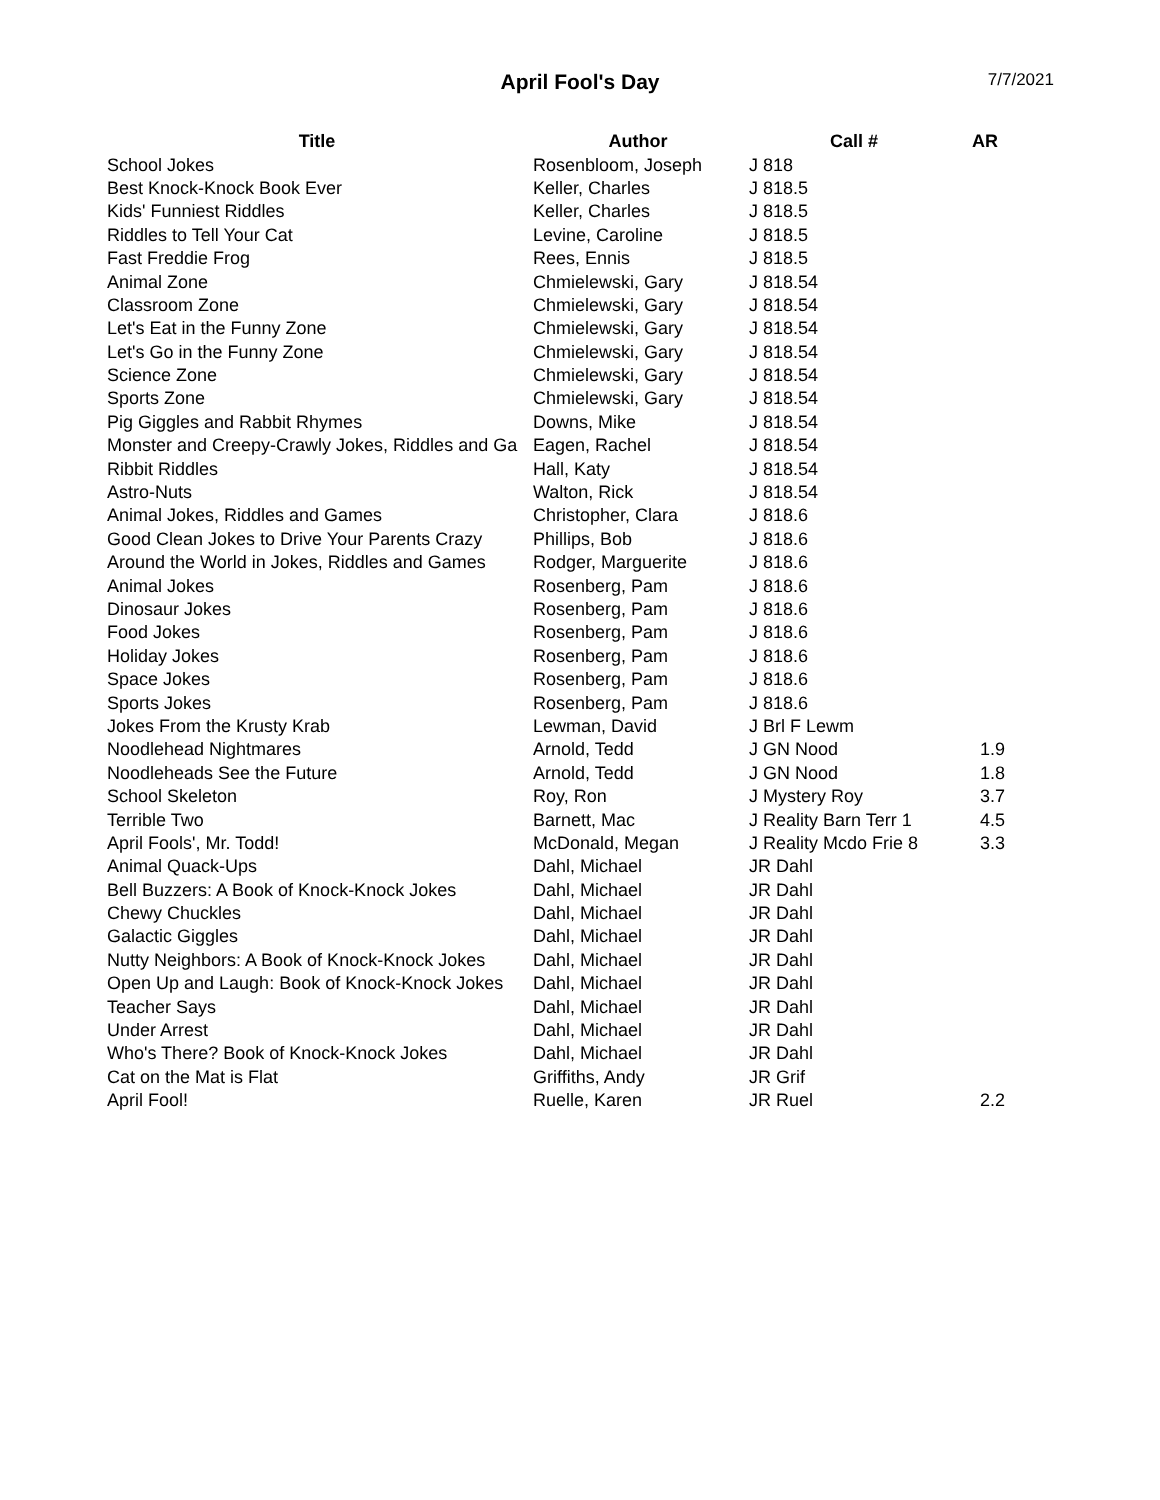April Fool's Day
7/7/2021
| Title | Author | Call # | AR |
| --- | --- | --- | --- |
| School Jokes | Rosenbloom, Joseph | J 818 | |
| Best Knock-Knock Book Ever | Keller, Charles | J 818.5 | |
| Kids' Funniest Riddles | Keller, Charles | J 818.5 | |
| Riddles to Tell Your Cat | Levine, Caroline | J 818.5 | |
| Fast Freddie Frog | Rees, Ennis | J 818.5 | |
| Animal Zone | Chmielewski, Gary | J 818.54 | |
| Classroom Zone | Chmielewski, Gary | J 818.54 | |
| Let's Eat in the Funny Zone | Chmielewski, Gary | J 818.54 | |
| Let's Go in the Funny Zone | Chmielewski, Gary | J 818.54 | |
| Science Zone | Chmielewski, Gary | J 818.54 | |
| Sports Zone | Chmielewski, Gary | J 818.54 | |
| Pig Giggles and Rabbit Rhymes | Downs, Mike | J 818.54 | |
| Monster and Creepy-Crawly Jokes, Riddles and Ga | Eagen, Rachel | J 818.54 | |
| Ribbit Riddles | Hall, Katy | J 818.54 | |
| Astro-Nuts | Walton, Rick | J 818.54 | |
| Animal Jokes, Riddles and Games | Christopher, Clara | J 818.6 | |
| Good Clean Jokes to Drive Your Parents Crazy | Phillips, Bob | J 818.6 | |
| Around the World in Jokes, Riddles and Games | Rodger, Marguerite | J 818.6 | |
| Animal Jokes | Rosenberg, Pam | J 818.6 | |
| Dinosaur Jokes | Rosenberg, Pam | J 818.6 | |
| Food Jokes | Rosenberg, Pam | J 818.6 | |
| Holiday Jokes | Rosenberg, Pam | J 818.6 | |
| Space Jokes | Rosenberg, Pam | J 818.6 | |
| Sports Jokes | Rosenberg, Pam | J 818.6 | |
| Jokes From the Krusty Krab | Lewman, David | J Brl F Lewm | |
| Noodlehead Nightmares | Arnold, Tedd | J GN Nood | 1.9 |
| Noodleheads See the Future | Arnold, Tedd | J GN Nood | 1.8 |
| School Skeleton | Roy, Ron | J Mystery Roy | 3.7 |
| Terrible Two | Barnett, Mac | J Reality Barn Terr 1 | 4.5 |
| April Fools', Mr. Todd! | McDonald, Megan | J Reality Mcdo Frie 8 | 3.3 |
| Animal Quack-Ups | Dahl, Michael | JR Dahl | |
| Bell Buzzers: A Book of Knock-Knock Jokes | Dahl, Michael | JR Dahl | |
| Chewy Chuckles | Dahl, Michael | JR Dahl | |
| Galactic Giggles | Dahl, Michael | JR Dahl | |
| Nutty Neighbors: A Book of Knock-Knock Jokes | Dahl, Michael | JR Dahl | |
| Open Up and Laugh: Book of Knock-Knock Jokes | Dahl, Michael | JR Dahl | |
| Teacher Says | Dahl, Michael | JR Dahl | |
| Under Arrest | Dahl, Michael | JR Dahl | |
| Who's There? Book of Knock-Knock Jokes | Dahl, Michael | JR Dahl | |
| Cat on the Mat is Flat | Griffiths, Andy | JR Grif | |
| April Fool! | Ruelle, Karen | JR Ruel | 2.2 |